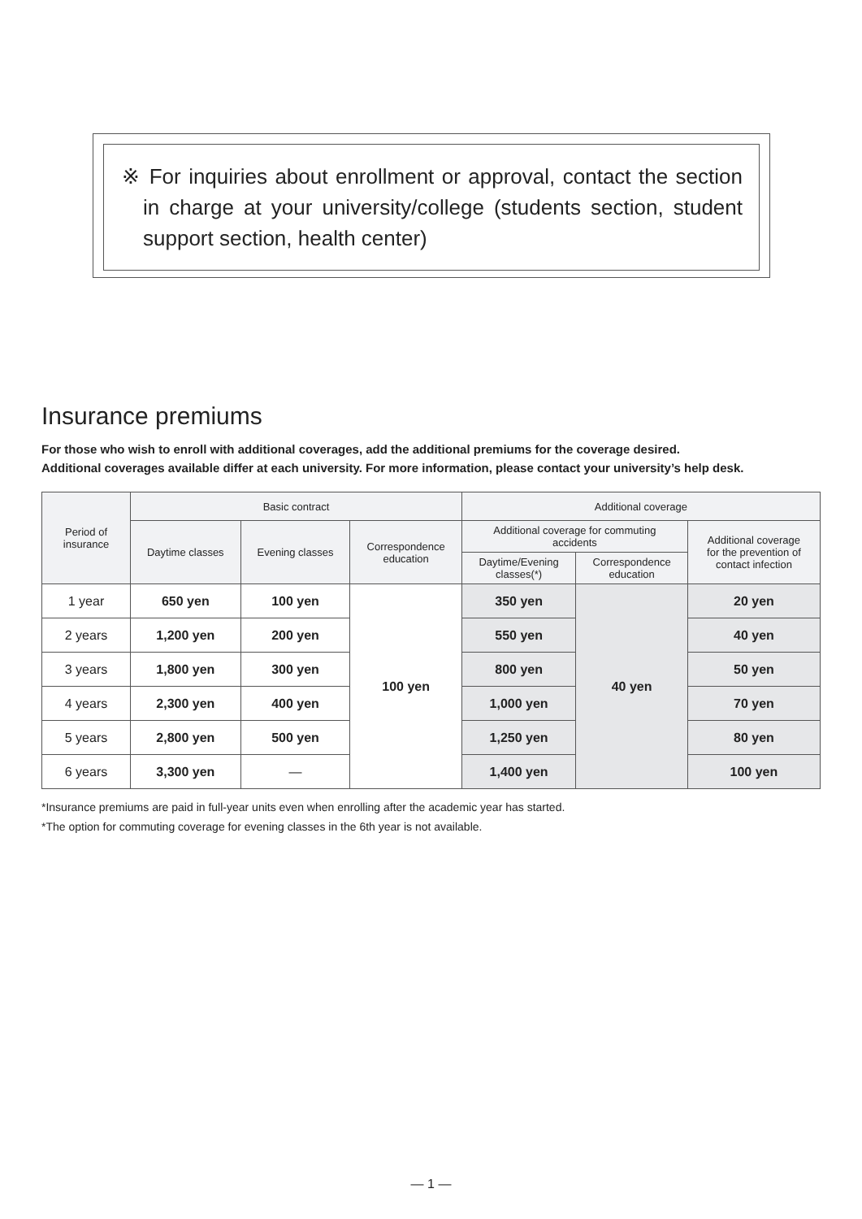※ For inquiries about enrollment or approval, contact the section in charge at your university/college (students section, student support section, health center)
Insurance premiums
For those who wish to enroll with additional coverages, add the additional premiums for the coverage desired.
Additional coverages available differ at each university. For more information, please contact your university’s help desk.
| Period of insurance | Basic contract | | | Additional coverage | | |
| --- | --- | --- | --- | --- | --- | --- |
| | Daytime classes | Evening classes | Correspondence education | Additional coverage for commuting accidents | | Additional coverage for the prevention of contact infection |
| | | | | Daytime/Evening classes(*) | Correspondence education | |
| 1 year | 650 yen | 100 yen | 100 yen | 350 yen | 40 yen | 20 yen |
| 2 years | 1,200 yen | 200 yen | | 550 yen | | 40 yen |
| 3 years | 1,800 yen | 300 yen | | 800 yen | | 50 yen |
| 4 years | 2,300 yen | 400 yen | | 1,000 yen | | 70 yen |
| 5 years | 2,800 yen | 500 yen | | 1,250 yen | | 80 yen |
| 6 years | 3,300 yen | — | | 1,400 yen | | 100 yen |
*Insurance premiums are paid in full-year units even when enrolling after the academic year has started.
*The option for commuting coverage for evening classes in the 6th year is not available.
— 1 —